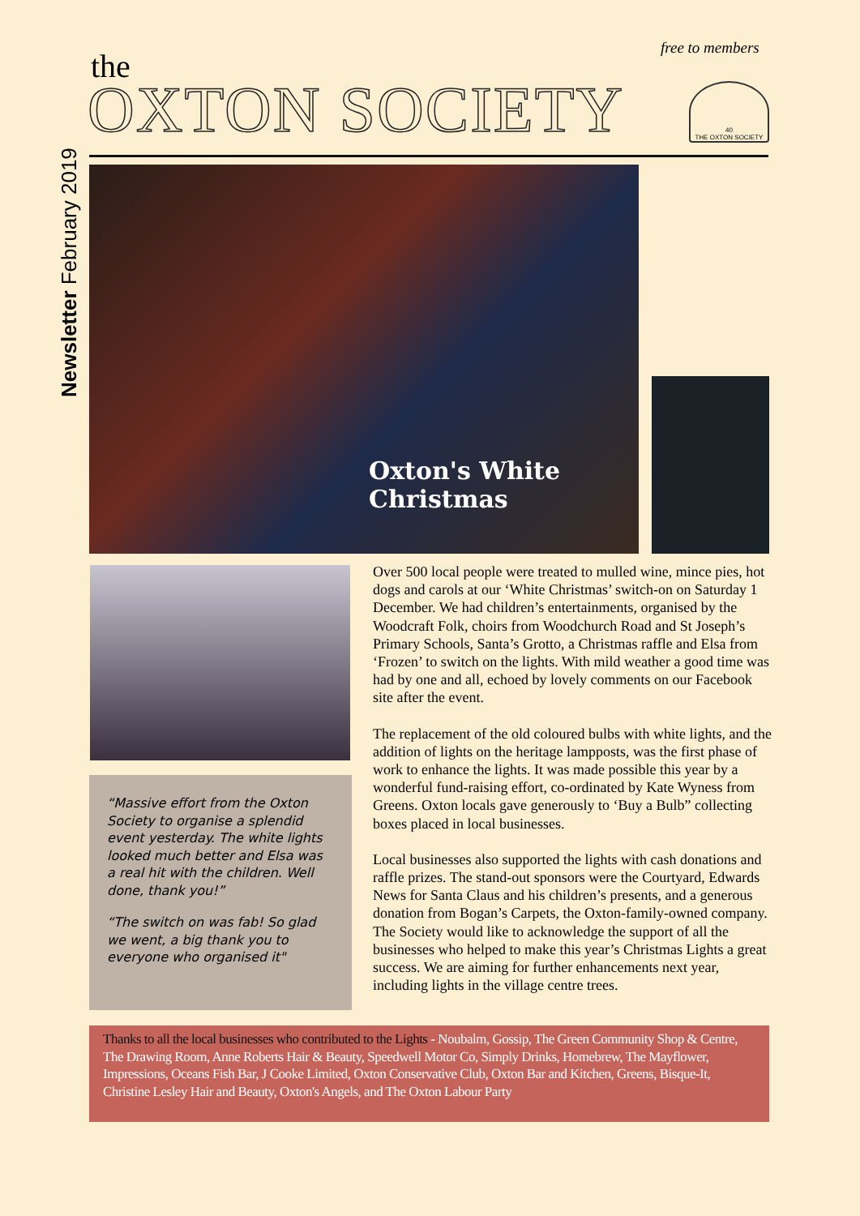free to members
the
OXTON SOCIETY
40
THE OXTON SOCIETY
Newsletter February 2019
Oxton's White Christmas
“Massive effort from the Oxton Society to organise a splendid event yesterday. The white lights looked much better and Elsa was a real hit with the children. Well done, thank you!”
“The switch on was fab! So glad we went, a big thank you to everyone who organised it"
Over 500 local people were treated to mulled wine, mince pies, hot dogs and carols at our ‘White Christmas’ switch-on on Saturday 1 December. We had children’s entertainments, organised by the Woodcraft Folk, choirs from Woodchurch Road and St Joseph’s Primary Schools, Santa’s Grotto, a Christmas raffle and Elsa from ‘Frozen’ to switch on the lights. With mild weather a good time was had by one and all, echoed by lovely comments on our Facebook site after the event.
The replacement of the old coloured bulbs with white lights, and the addition of lights on the heritage lampposts, was the first phase of work to enhance the lights. It was made possible this year by a wonderful fund-raising effort, co-ordinated by Kate Wyness from Greens. Oxton locals gave generously to ‘Buy a Bulb” collecting boxes placed in local businesses.
Local businesses also supported the lights with cash donations and raffle prizes. The stand-out sponsors were the Courtyard, Edwards News for Santa Claus and his children’s presents, and a generous donation from Bogan’s Carpets, the Oxton-family-owned company. The Society would like to acknowledge the support of all the businesses who helped to make this year’s Christmas Lights a great success. We are aiming for further enhancements next year, including lights in the village centre trees.
Thanks to all the local businesses who contributed to the Lights - Noubalm, Gossip, The Green Community Shop & Centre, The Drawing Room, Anne Roberts Hair & Beauty, Speedwell Motor Co, Simply Drinks, Homebrew, The Mayflower, Impressions, Oceans Fish Bar, J Cooke Limited, Oxton Conservative Club, Oxton Bar and Kitchen, Greens, Bisque-It, Christine Lesley Hair and Beauty, Oxton's Angels, and The Oxton Labour Party